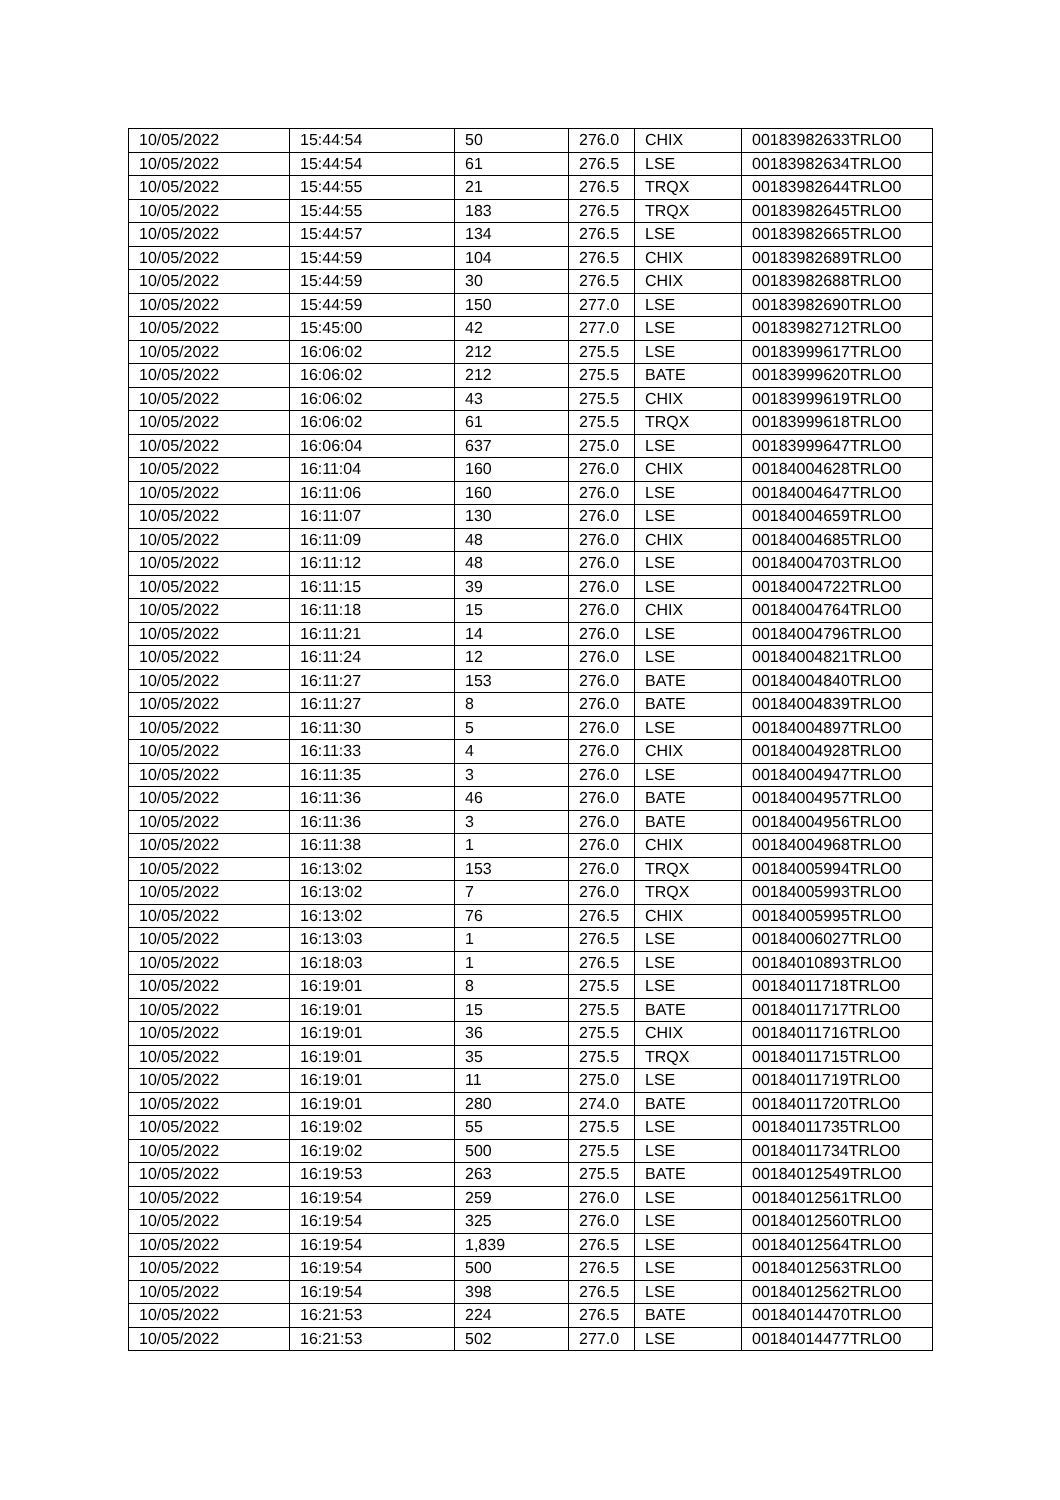| 10/05/2022 | 15:44:54 | 50 | 276.0 | CHIX | 00183982633TRLO0 |
| 10/05/2022 | 15:44:54 | 61 | 276.5 | LSE | 00183982634TRLO0 |
| 10/05/2022 | 15:44:55 | 21 | 276.5 | TRQX | 00183982644TRLO0 |
| 10/05/2022 | 15:44:55 | 183 | 276.5 | TRQX | 00183982645TRLO0 |
| 10/05/2022 | 15:44:57 | 134 | 276.5 | LSE | 00183982665TRLO0 |
| 10/05/2022 | 15:44:59 | 104 | 276.5 | CHIX | 00183982689TRLO0 |
| 10/05/2022 | 15:44:59 | 30 | 276.5 | CHIX | 00183982688TRLO0 |
| 10/05/2022 | 15:44:59 | 150 | 277.0 | LSE | 00183982690TRLO0 |
| 10/05/2022 | 15:45:00 | 42 | 277.0 | LSE | 00183982712TRLO0 |
| 10/05/2022 | 16:06:02 | 212 | 275.5 | LSE | 00183999617TRLO0 |
| 10/05/2022 | 16:06:02 | 212 | 275.5 | BATE | 00183999620TRLO0 |
| 10/05/2022 | 16:06:02 | 43 | 275.5 | CHIX | 00183999619TRLO0 |
| 10/05/2022 | 16:06:02 | 61 | 275.5 | TRQX | 00183999618TRLO0 |
| 10/05/2022 | 16:06:04 | 637 | 275.0 | LSE | 00183999647TRLO0 |
| 10/05/2022 | 16:11:04 | 160 | 276.0 | CHIX | 00184004628TRLO0 |
| 10/05/2022 | 16:11:06 | 160 | 276.0 | LSE | 00184004647TRLO0 |
| 10/05/2022 | 16:11:07 | 130 | 276.0 | LSE | 00184004659TRLO0 |
| 10/05/2022 | 16:11:09 | 48 | 276.0 | CHIX | 00184004685TRLO0 |
| 10/05/2022 | 16:11:12 | 48 | 276.0 | LSE | 00184004703TRLO0 |
| 10/05/2022 | 16:11:15 | 39 | 276.0 | LSE | 00184004722TRLO0 |
| 10/05/2022 | 16:11:18 | 15 | 276.0 | CHIX | 00184004764TRLO0 |
| 10/05/2022 | 16:11:21 | 14 | 276.0 | LSE | 00184004796TRLO0 |
| 10/05/2022 | 16:11:24 | 12 | 276.0 | LSE | 00184004821TRLO0 |
| 10/05/2022 | 16:11:27 | 153 | 276.0 | BATE | 00184004840TRLO0 |
| 10/05/2022 | 16:11:27 | 8 | 276.0 | BATE | 00184004839TRLO0 |
| 10/05/2022 | 16:11:30 | 5 | 276.0 | LSE | 00184004897TRLO0 |
| 10/05/2022 | 16:11:33 | 4 | 276.0 | CHIX | 00184004928TRLO0 |
| 10/05/2022 | 16:11:35 | 3 | 276.0 | LSE | 00184004947TRLO0 |
| 10/05/2022 | 16:11:36 | 46 | 276.0 | BATE | 00184004957TRLO0 |
| 10/05/2022 | 16:11:36 | 3 | 276.0 | BATE | 00184004956TRLO0 |
| 10/05/2022 | 16:11:38 | 1 | 276.0 | CHIX | 00184004968TRLO0 |
| 10/05/2022 | 16:13:02 | 153 | 276.0 | TRQX | 00184005994TRLO0 |
| 10/05/2022 | 16:13:02 | 7 | 276.0 | TRQX | 00184005993TRLO0 |
| 10/05/2022 | 16:13:02 | 76 | 276.5 | CHIX | 00184005995TRLO0 |
| 10/05/2022 | 16:13:03 | 1 | 276.5 | LSE | 00184006027TRLO0 |
| 10/05/2022 | 16:18:03 | 1 | 276.5 | LSE | 00184010893TRLO0 |
| 10/05/2022 | 16:19:01 | 8 | 275.5 | LSE | 00184011718TRLO0 |
| 10/05/2022 | 16:19:01 | 15 | 275.5 | BATE | 00184011717TRLO0 |
| 10/05/2022 | 16:19:01 | 36 | 275.5 | CHIX | 00184011716TRLO0 |
| 10/05/2022 | 16:19:01 | 35 | 275.5 | TRQX | 00184011715TRLO0 |
| 10/05/2022 | 16:19:01 | 11 | 275.0 | LSE | 00184011719TRLO0 |
| 10/05/2022 | 16:19:01 | 280 | 274.0 | BATE | 00184011720TRLO0 |
| 10/05/2022 | 16:19:02 | 55 | 275.5 | LSE | 00184011735TRLO0 |
| 10/05/2022 | 16:19:02 | 500 | 275.5 | LSE | 00184011734TRLO0 |
| 10/05/2022 | 16:19:53 | 263 | 275.5 | BATE | 00184012549TRLO0 |
| 10/05/2022 | 16:19:54 | 259 | 276.0 | LSE | 00184012561TRLO0 |
| 10/05/2022 | 16:19:54 | 325 | 276.0 | LSE | 00184012560TRLO0 |
| 10/05/2022 | 16:19:54 | 1,839 | 276.5 | LSE | 00184012564TRLO0 |
| 10/05/2022 | 16:19:54 | 500 | 276.5 | LSE | 00184012563TRLO0 |
| 10/05/2022 | 16:19:54 | 398 | 276.5 | LSE | 00184012562TRLO0 |
| 10/05/2022 | 16:21:53 | 224 | 276.5 | BATE | 00184014470TRLO0 |
| 10/05/2022 | 16:21:53 | 502 | 277.0 | LSE | 00184014477TRLO0 |